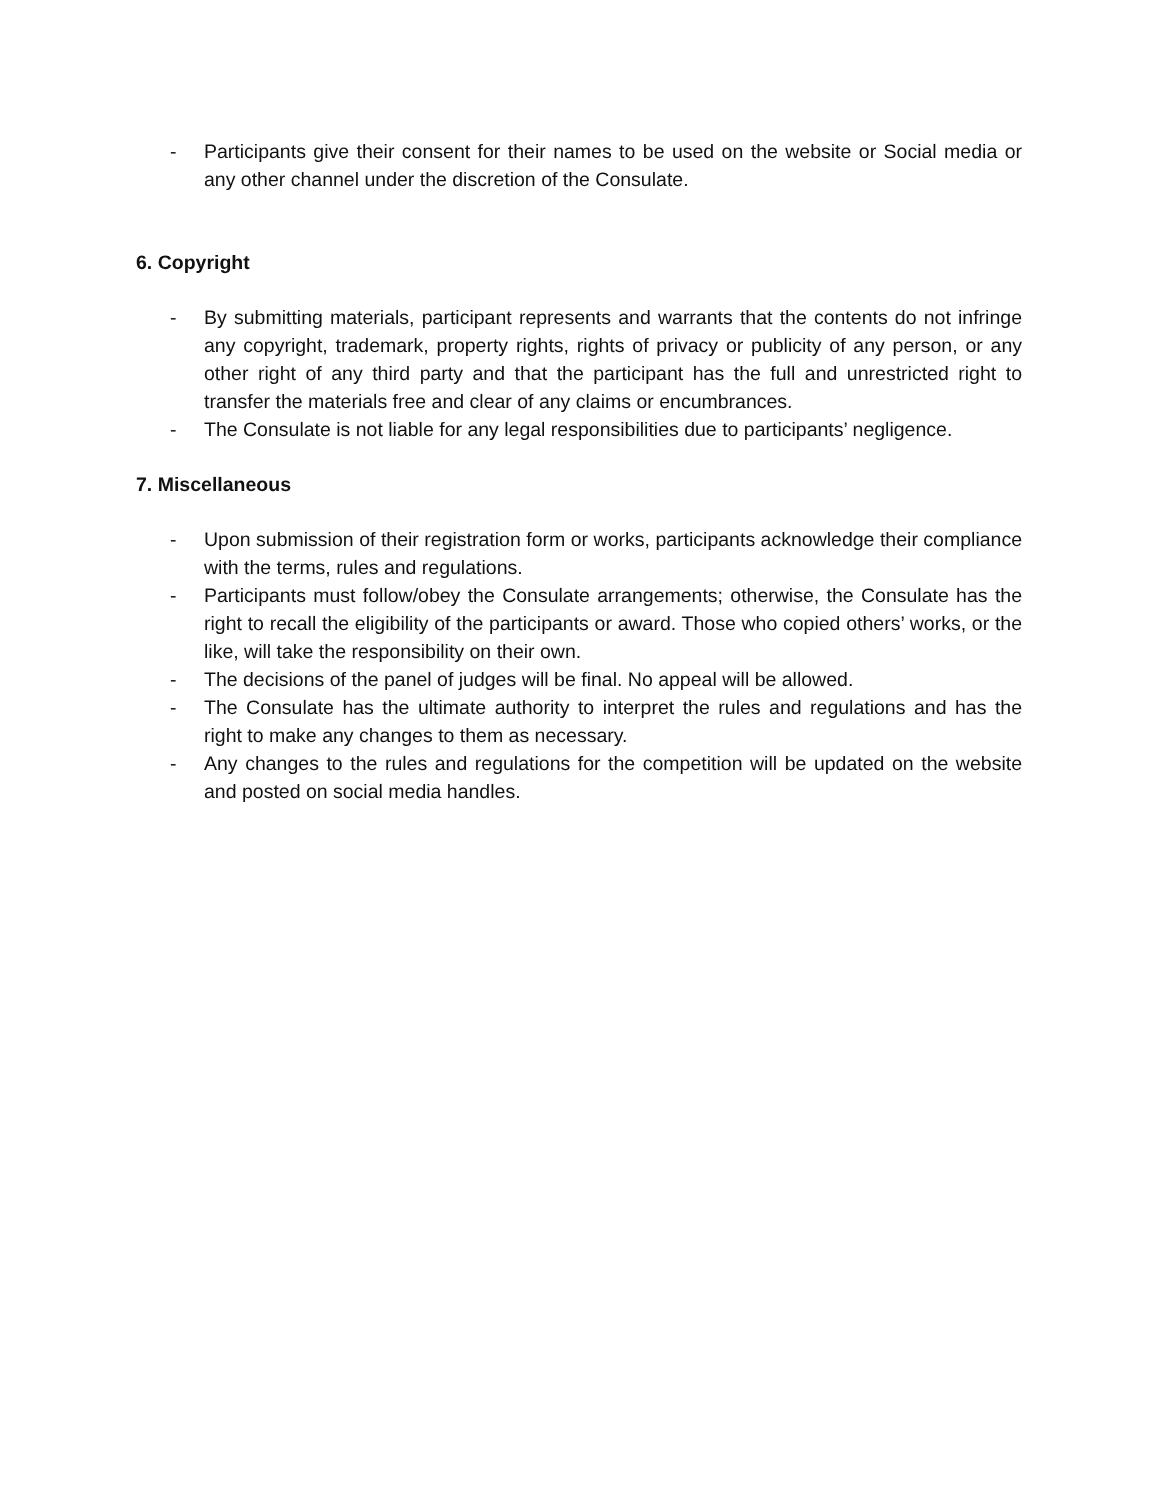- Participants give their consent for their names to be used on the website or Social media or any other channel under the discretion of the Consulate.
6. Copyright
- By submitting materials, participant represents and warrants that the contents do not infringe any copyright, trademark, property rights, rights of privacy or publicity of any person, or any other right of any third party and that the participant has the full and unrestricted right to transfer the materials free and clear of any claims or encumbrances.
- The Consulate is not liable for any legal responsibilities due to participants’ negligence.
7. Miscellaneous
- Upon submission of their registration form or works, participants acknowledge their compliance with the terms, rules and regulations.
- Participants must follow/obey the Consulate arrangements; otherwise, the Consulate has the right to recall the eligibility of the participants or award. Those who copied others’ works, or the like, will take the responsibility on their own.
- The decisions of the panel of judges will be final. No appeal will be allowed.
- The Consulate has the ultimate authority to interpret the rules and regulations and has the right to make any changes to them as necessary.
- Any changes to the rules and regulations for the competition will be updated on the website and posted on social media handles.